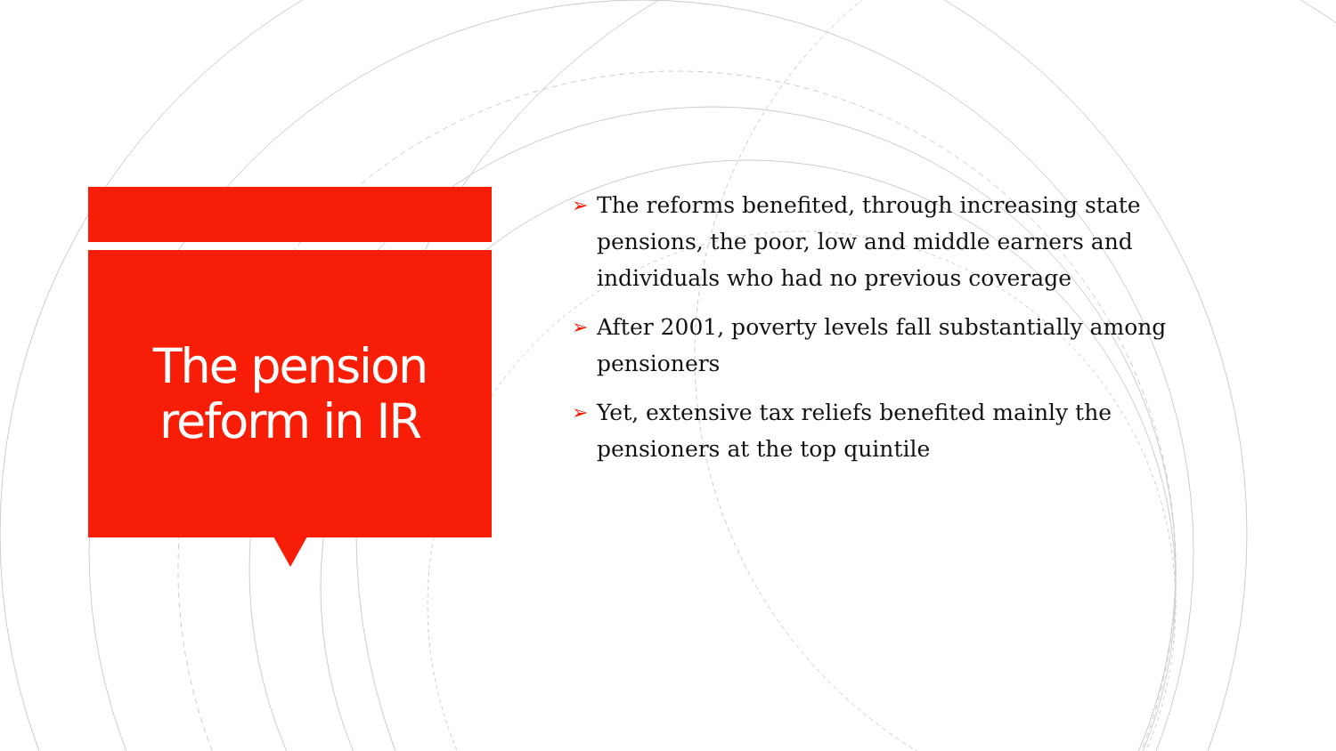The pension
reform in IR
➢ The reforms benefited, through increasing state pensions, the poor, low and middle earners and individuals who had no previous coverage
➢ After 2001, poverty levels fall substantially among pensioners
➢ Yet, extensive tax reliefs benefited mainly the pensioners at the top quintile